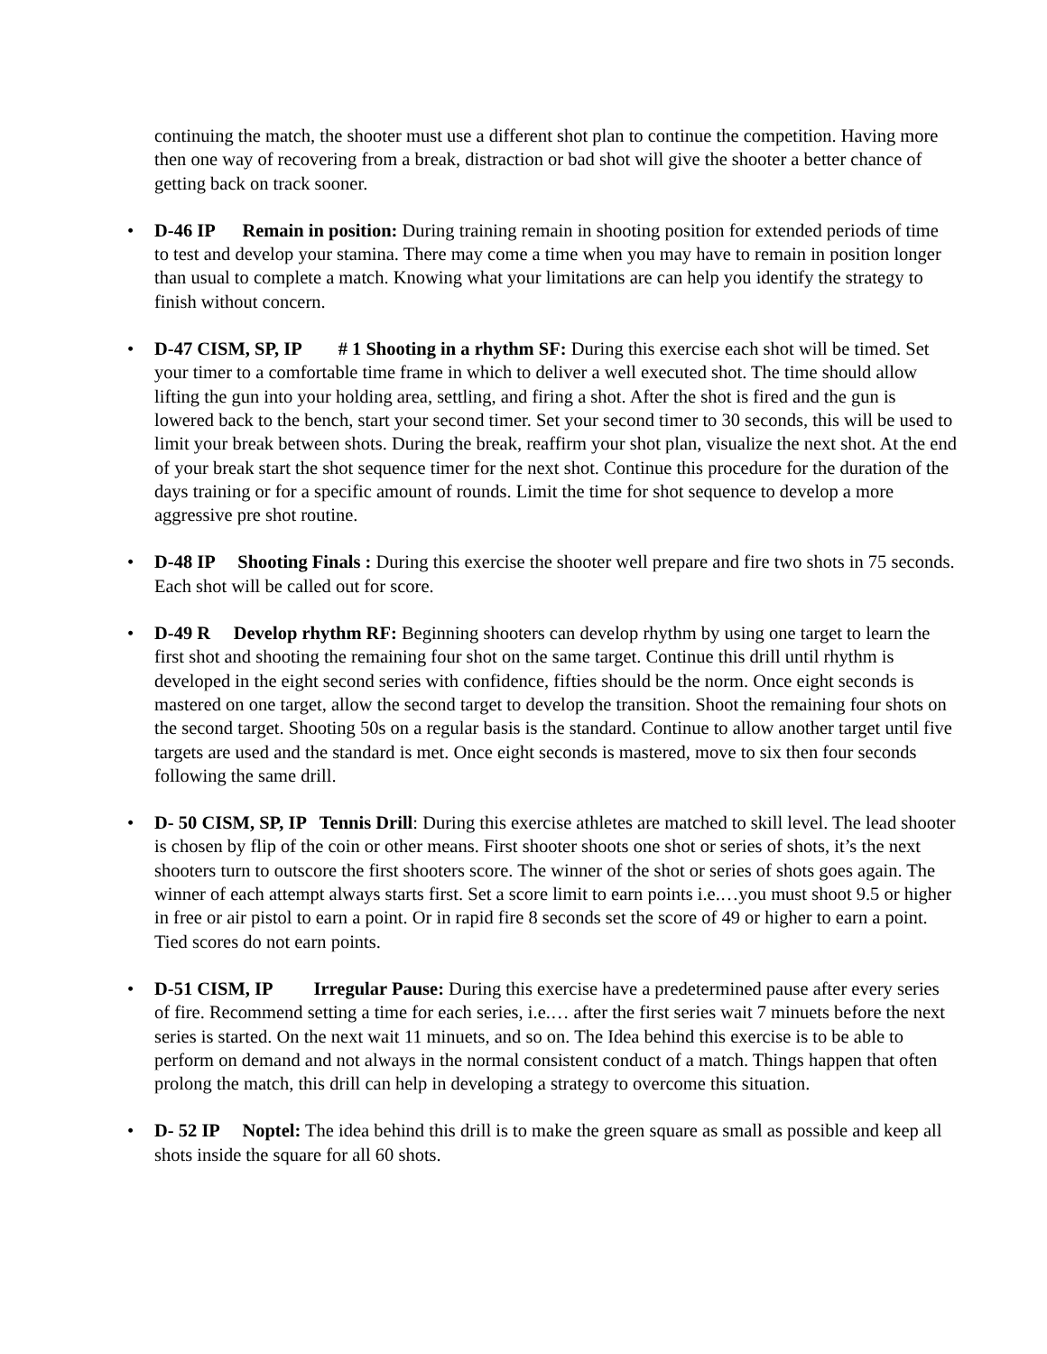continuing the match, the shooter must use a different shot plan to continue the competition. Having more then one way of recovering from a break, distraction or bad shot will give the shooter a better chance of getting back on track sooner.
• D-46 IP Remain in position: During training remain in shooting position for extended periods of time to test and develop your stamina. There may come a time when you may have to remain in position longer than usual to complete a match. Knowing what your limitations are can help you identify the strategy to finish without concern.
• D-47 CISM, SP, IP # 1 Shooting in a rhythm SF: During this exercise each shot will be timed. Set your timer to a comfortable time frame in which to deliver a well executed shot. The time should allow lifting the gun into your holding area, settling, and firing a shot. After the shot is fired and the gun is lowered back to the bench, start your second timer. Set your second timer to 30 seconds, this will be used to limit your break between shots. During the break, reaffirm your shot plan, visualize the next shot. At the end of your break start the shot sequence timer for the next shot. Continue this procedure for the duration of the days training or for a specific amount of rounds. Limit the time for shot sequence to develop a more aggressive pre shot routine.
• D-48 IP Shooting Finals : During this exercise the shooter well prepare and fire two shots in 75 seconds. Each shot will be called out for score.
• D-49 R Develop rhythm RF: Beginning shooters can develop rhythm by using one target to learn the first shot and shooting the remaining four shot on the same target. Continue this drill until rhythm is developed in the eight second series with confidence, fifties should be the norm. Once eight seconds is mastered on one target, allow the second target to develop the transition. Shoot the remaining four shots on the second target. Shooting 50s on a regular basis is the standard. Continue to allow another target until five targets are used and the standard is met. Once eight seconds is mastered, move to six then four seconds following the same drill.
• D- 50 CISM, SP, IP Tennis Drill: During this exercise athletes are matched to skill level. The lead shooter is chosen by flip of the coin or other means. First shooter shoots one shot or series of shots, it’s the next shooters turn to outscore the first shooters score. The winner of the shot or series of shots goes again. The winner of each attempt always starts first. Set a score limit to earn points i.e.…you must shoot 9.5 or higher in free or air pistol to earn a point. Or in rapid fire 8 seconds set the score of 49 or higher to earn a point. Tied scores do not earn points.
• D-51 CISM, IP Irregular Pause: During this exercise have a predetermined pause after every series of fire. Recommend setting a time for each series, i.e.… after the first series wait 7 minuets before the next series is started. On the next wait 11 minuets, and so on. The Idea behind this exercise is to be able to perform on demand and not always in the normal consistent conduct of a match. Things happen that often prolong the match, this drill can help in developing a strategy to overcome this situation.
• D- 52 IP Noptel: The idea behind this drill is to make the green square as small as possible and keep all shots inside the square for all 60 shots.